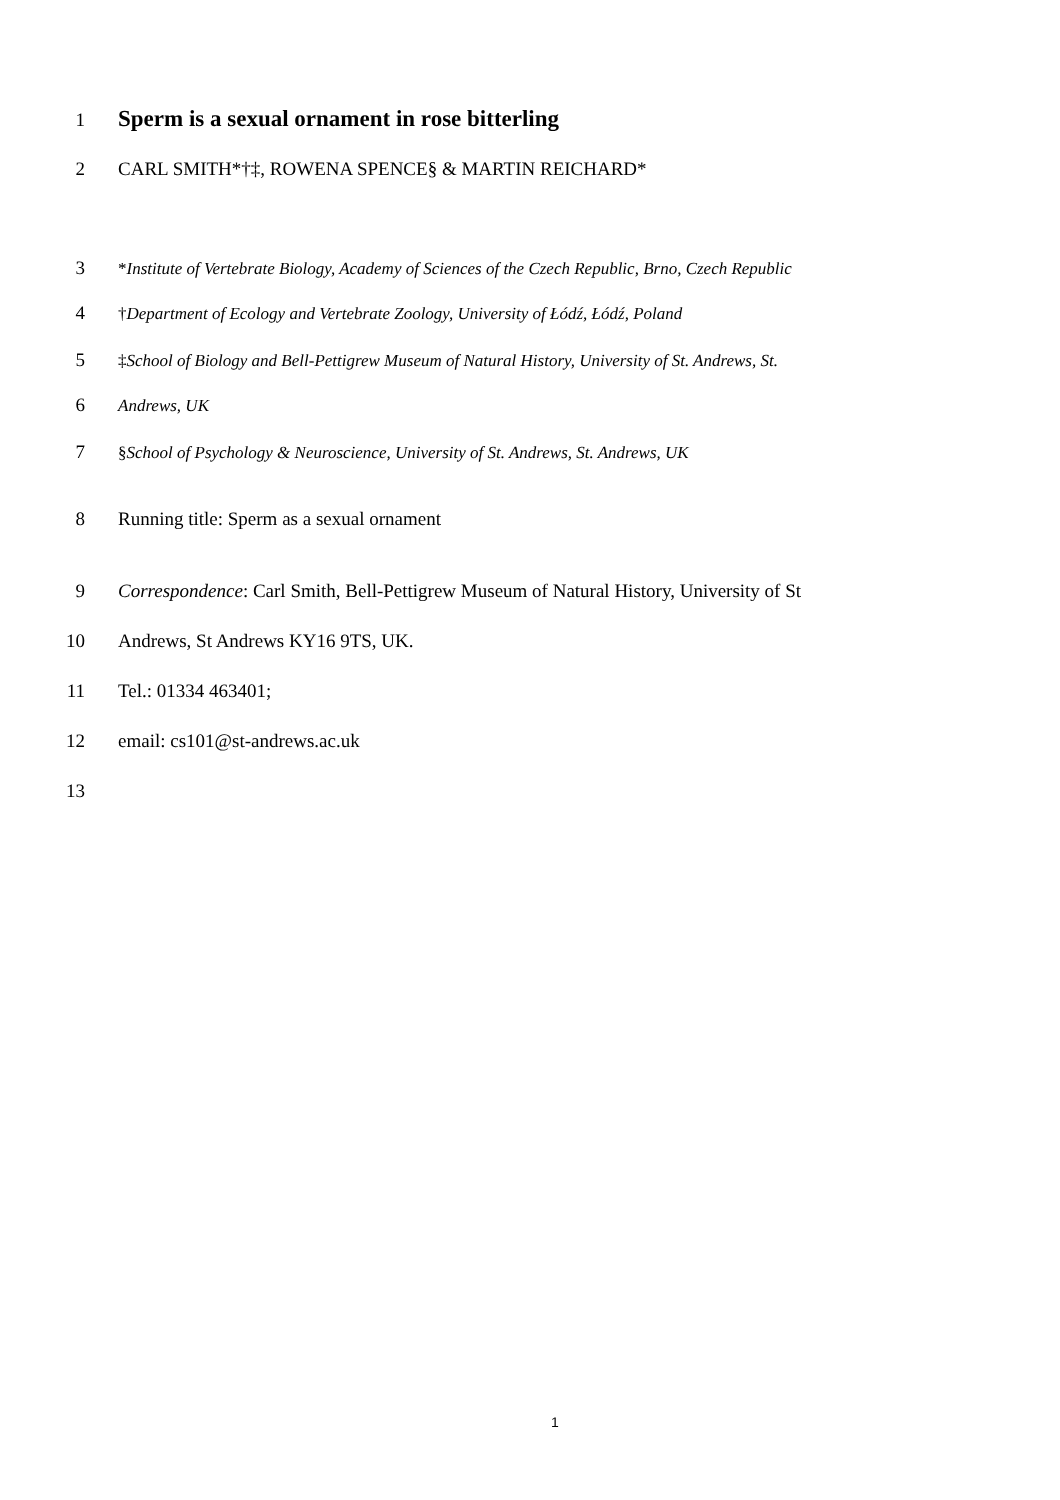1 Sperm is a sexual ornament in rose bitterling
2 CARL SMITH*†‡, ROWENA SPENCE§ & MARTIN REICHARD*
3 *Institute of Vertebrate Biology, Academy of Sciences of the Czech Republic, Brno, Czech Republic
4 †Department of Ecology and Vertebrate Zoology, University of Łódź, Łódź, Poland
5 ‡School of Biology and Bell-Pettigrew Museum of Natural History, University of St. Andrews, St.
6 Andrews, UK
7 §School of Psychology & Neuroscience, University of St. Andrews, St. Andrews, UK
8 Running title: Sperm as a sexual ornament
9 Correspondence: Carl Smith, Bell-Pettigrew Museum of Natural History, University of St
10 Andrews, St Andrews KY16 9TS, UK.
11 Tel.: 01334 463401;
12 email: cs101@st-andrews.ac.uk
13
1